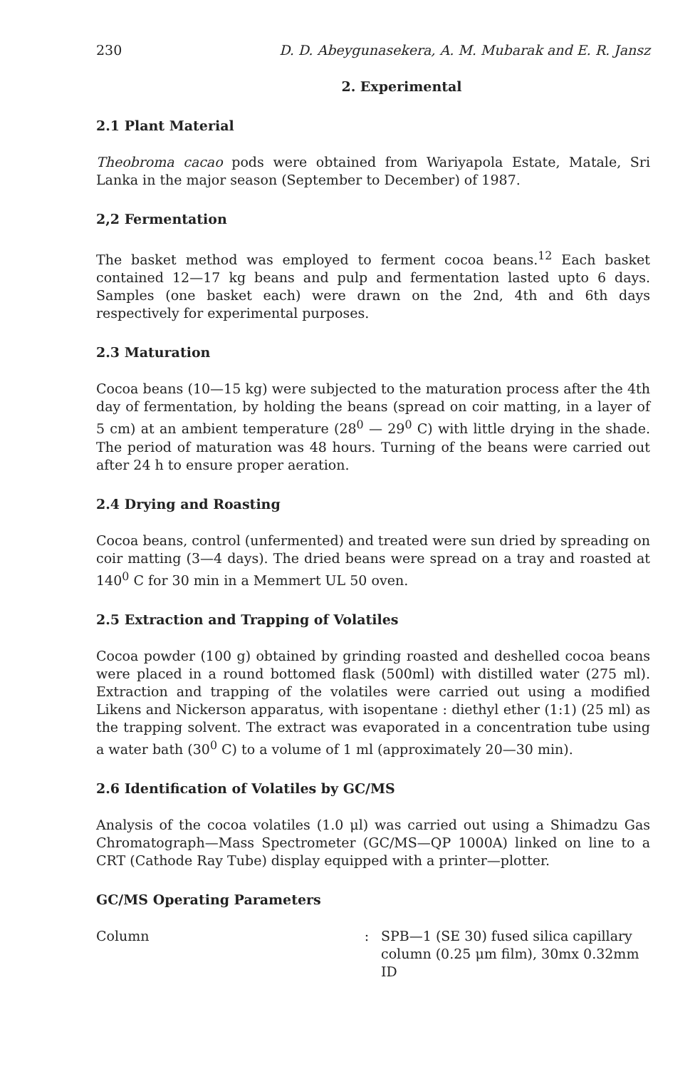230 D. D. Abeygunasekera, A. M. Mubarak and E. R. Jansz
2. Experimental
2.1 Plant Material
Theobroma cacao pods were obtained from Wariyapola Estate, Matale, Sri Lanka in the major season (September to December) of 1987.
2,2 Fermentation
The basket method was employed to ferment cocoa beans.<sup>12</sup> Each basket contained 12—17 kg beans and pulp and fermentation lasted upto 6 days. Samples (one basket each) were drawn on the 2nd, 4th and 6th days respectively for experimental purposes.
2.3 Maturation
Cocoa beans (10—15 kg) were subjected to the maturation process after the 4th day of fermentation, by holding the beans (spread on coir matting, in a layer of 5 cm) at an ambient temperature (28<sup>0</sup> — 29<sup>0</sup> C) with little drying in the shade. The period of maturation was 48 hours. Turning of the beans were carried out after 24 h to ensure proper aeration.
2.4 Drying and Roasting
Cocoa beans, control (unfermented) and treated were sun dried by spreading on coir matting (3—4 days). The dried beans were spread on a tray and roasted at 140<sup>0</sup> C for 30 min in a Memmert UL 50 oven.
2.5 Extraction and Trapping of Volatiles
Cocoa powder (100 g) obtained by grinding roasted and deshelled cocoa beans were placed in a round bottomed flask (500ml) with distilled water (275 ml). Extraction and trapping of the volatiles were carried out using a modified Likens and Nickerson apparatus, with isopentane : diethyl ether (1:1) (25 ml) as the trapping solvent. The extract was evaporated in a concentration tube using a water bath (30<sup>0</sup> C) to a volume of 1 ml (approximately 20—30 min).
2.6 Identification of Volatiles by GC/MS
Analysis of the cocoa volatiles (1.0 μl) was carried out using a Shimadzu Gas Chromatograph—Mass Spectrometer (GC/MS—QP 1000A) linked on line to a CRT (Cathode Ray Tube) display equipped with a printer—plotter.
GC/MS Operating Parameters
Column : SPB—1 (SE 30) fused silica capillary column (0.25 μm film), 30mx 0.32mm ID